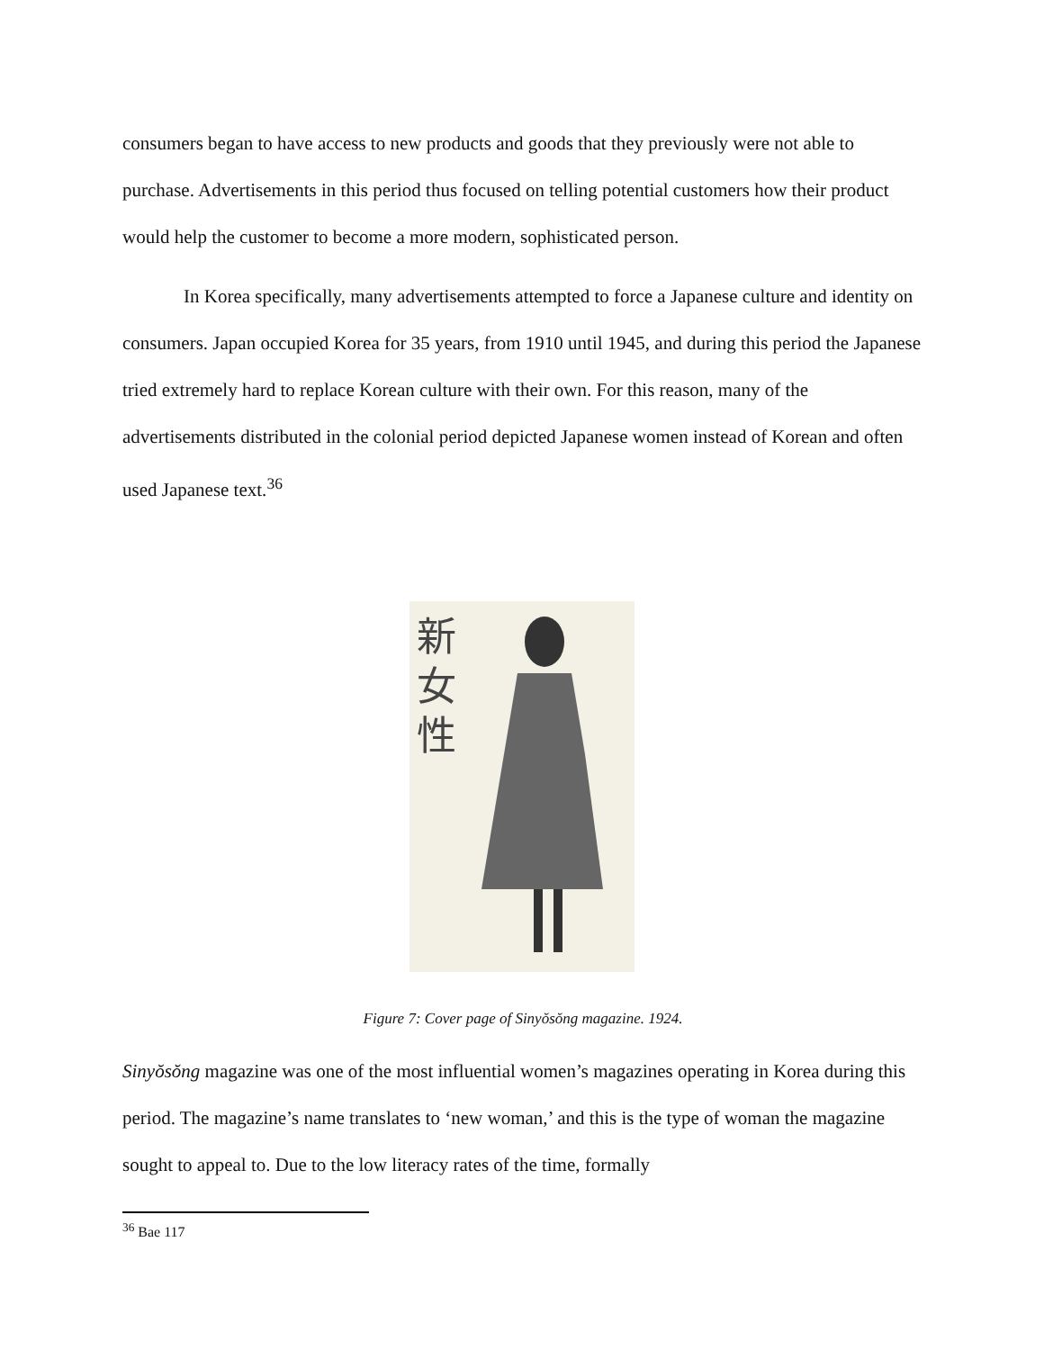consumers began to have access to new products and goods that they previously were not able to purchase. Advertisements in this period thus focused on telling potential customers how their product would help the customer to become a more modern, sophisticated person.
In Korea specifically, many advertisements attempted to force a Japanese culture and identity on consumers. Japan occupied Korea for 35 years, from 1910 until 1945, and during this period the Japanese tried extremely hard to replace Korean culture with their own. For this reason, many of the advertisements distributed in the colonial period depicted Japanese women instead of Korean and often used Japanese text.<sup>36</sup>
新
女
性
Figure 7: Cover page of Sinyŏsŏng magazine. 1924.
Sinyŏsŏng magazine was one of the most influential women’s magazines operating in Korea during this period. The magazine’s name translates to ‘new woman,’ and this is the type of woman the magazine sought to appeal to. Due to the low literacy rates of the time, formally
<sup>36</sup> Bae 117